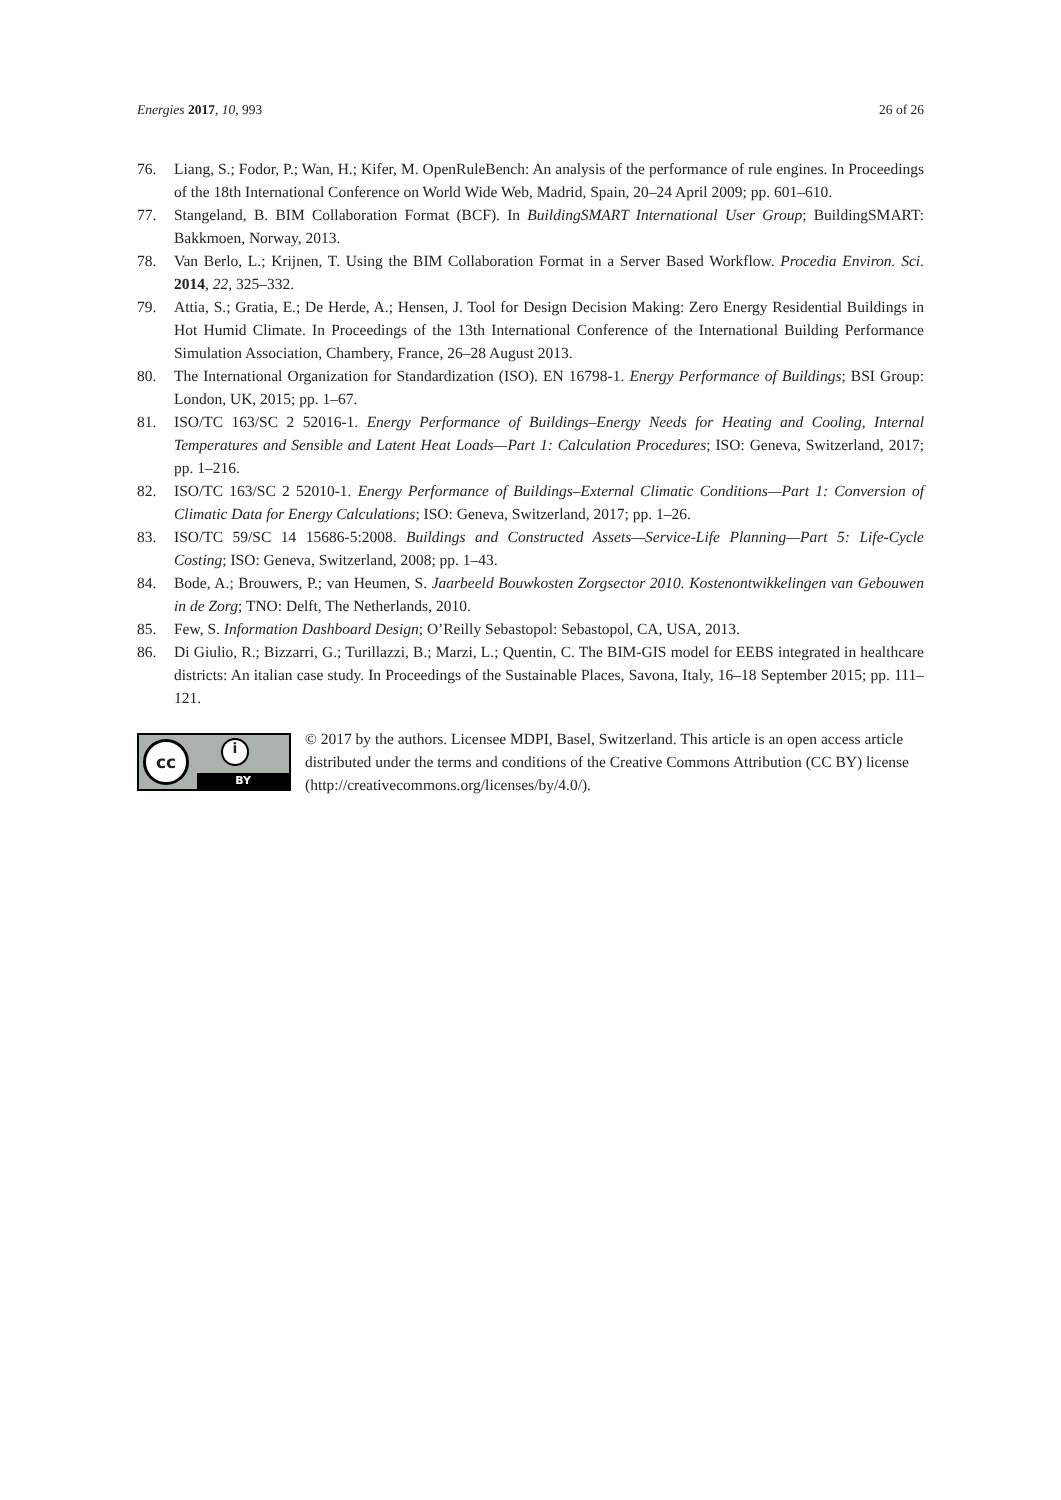Energies 2017, 10, 993 26 of 26
76. Liang, S.; Fodor, P.; Wan, H.; Kifer, M. OpenRuleBench: An analysis of the performance of rule engines. In Proceedings of the 18th International Conference on World Wide Web, Madrid, Spain, 20–24 April 2009; pp. 601–610.
77. Stangeland, B. BIM Collaboration Format (BCF). In BuildingSMART International User Group; BuildingSMART: Bakkmoen, Norway, 2013.
78. Van Berlo, L.; Krijnen, T. Using the BIM Collaboration Format in a Server Based Workflow. Procedia Environ. Sci. 2014, 22, 325–332.
79. Attia, S.; Gratia, E.; De Herde, A.; Hensen, J. Tool for Design Decision Making: Zero Energy Residential Buildings in Hot Humid Climate. In Proceedings of the 13th International Conference of the International Building Performance Simulation Association, Chambery, France, 26–28 August 2013.
80. The International Organization for Standardization (ISO). EN 16798-1. Energy Performance of Buildings; BSI Group: London, UK, 2015; pp. 1–67.
81. ISO/TC 163/SC 2 52016-1. Energy Performance of Buildings–Energy Needs for Heating and Cooling, Internal Temperatures and Sensible and Latent Heat Loads—Part 1: Calculation Procedures; ISO: Geneva, Switzerland, 2017; pp. 1–216.
82. ISO/TC 163/SC 2 52010-1. Energy Performance of Buildings–External Climatic Conditions—Part 1: Conversion of Climatic Data for Energy Calculations; ISO: Geneva, Switzerland, 2017; pp. 1–26.
83. ISO/TC 59/SC 14 15686-5:2008. Buildings and Constructed Assets—Service-Life Planning—Part 5: Life-Cycle Costing; ISO: Geneva, Switzerland, 2008; pp. 1–43.
84. Bode, A.; Brouwers, P.; van Heumen, S. Jaarbeeld Bouwkosten Zorgsector 2010. Kostenontwikkelingen van Gebouwen in de Zorg; TNO: Delft, The Netherlands, 2010.
85. Few, S. Information Dashboard Design; O’Reilly Sebastopol: Sebastopol, CA, USA, 2013.
86. Di Giulio, R.; Bizzarri, G.; Turillazzi, B.; Marzi, L.; Quentin, C. The BIM-GIS model for EEBS integrated in healthcare districts: An italian case study. In Proceedings of the Sustainable Places, Savona, Italy, 16–18 September 2015; pp. 111–121.
cc i
BY
© 2017 by the authors. Licensee MDPI, Basel, Switzerland. This article is an open access article distributed under the terms and conditions of the Creative Commons Attribution (CC BY) license (http://creativecommons.org/licenses/by/4.0/).